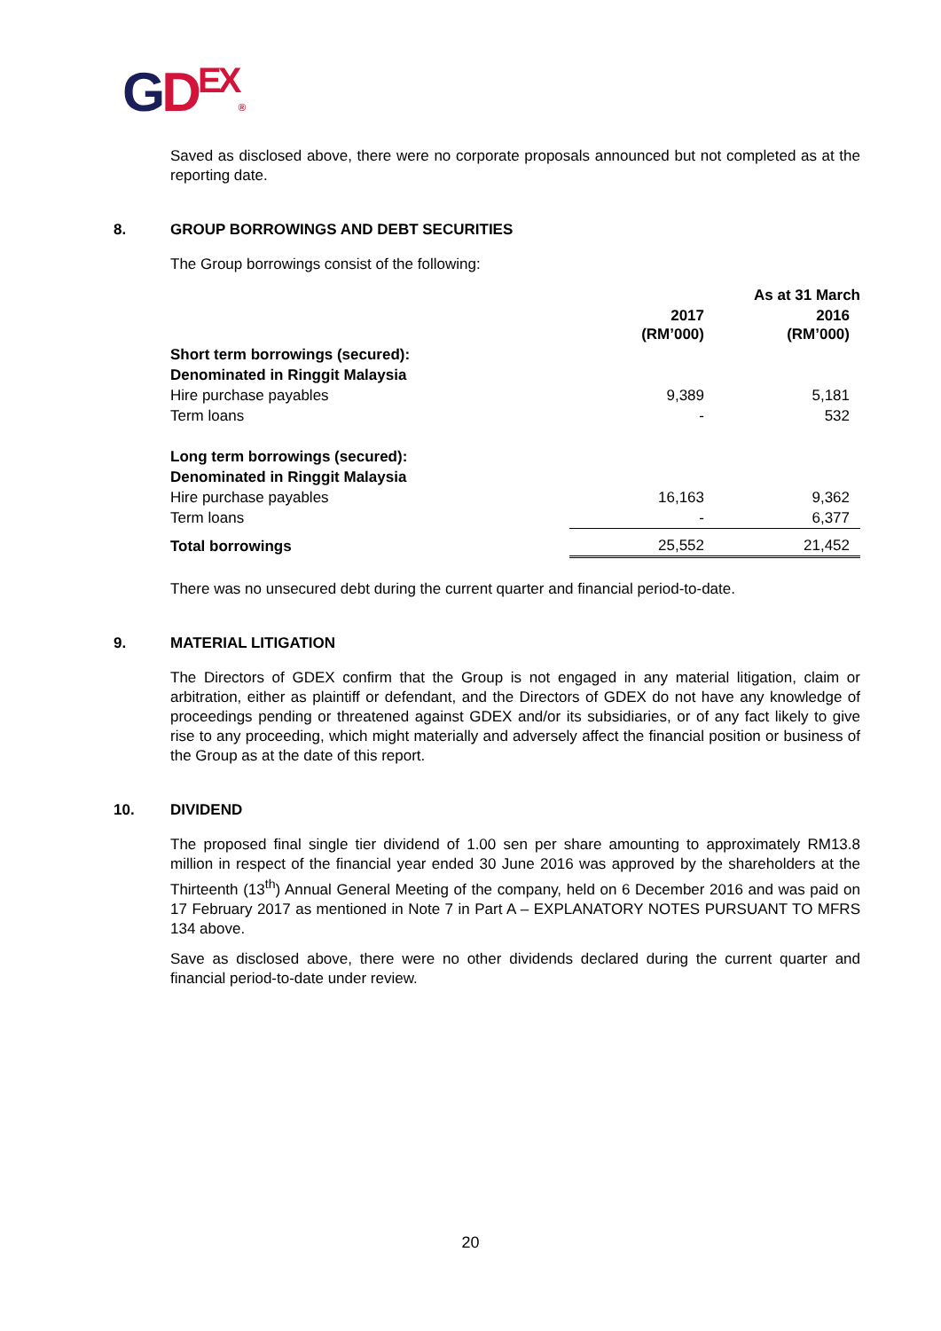GDEX®
Saved as disclosed above, there were no corporate proposals announced but not completed as at the reporting date.
8. GROUP BORROWINGS AND DEBT SECURITIES
The Group borrowings consist of the following:
| | As at 31 March | |
| --- | --- | --- |
| | 2017 (RM’000) | 2016 (RM’000) |
| Short term borrowings (secured): | | |
| Denominated in Ringgit Malaysia | | |
| Hire purchase payables | 9,389 | 5,181 |
| Term loans | - | 532 |
| Long term borrowings (secured): | | |
| Denominated in Ringgit Malaysia | | |
| Hire purchase payables | 16,163 | 9,362 |
| Term loans | - | 6,377 |
| Total borrowings | 25,552 | 21,452 |
There was no unsecured debt during the current quarter and financial period-to-date.
9. MATERIAL LITIGATION
The Directors of GDEX confirm that the Group is not engaged in any material litigation, claim or arbitration, either as plaintiff or defendant, and the Directors of GDEX do not have any knowledge of proceedings pending or threatened against GDEX and/or its subsidiaries, or of any fact likely to give rise to any proceeding, which might materially and adversely affect the financial position or business of the Group as at the date of this report.
10. DIVIDEND
The proposed final single tier dividend of 1.00 sen per share amounting to approximately RM13.8 million in respect of the financial year ended 30 June 2016 was approved by the shareholders at the Thirteenth (13<sup>th</sup>) Annual General Meeting of the company, held on 6 December 2016 and was paid on 17 February 2017 as mentioned in Note 7 in Part A – EXPLANATORY NOTES PURSUANT TO MFRS 134 above.
Save as disclosed above, there were no other dividends declared during the current quarter and financial period-to-date under review.
20